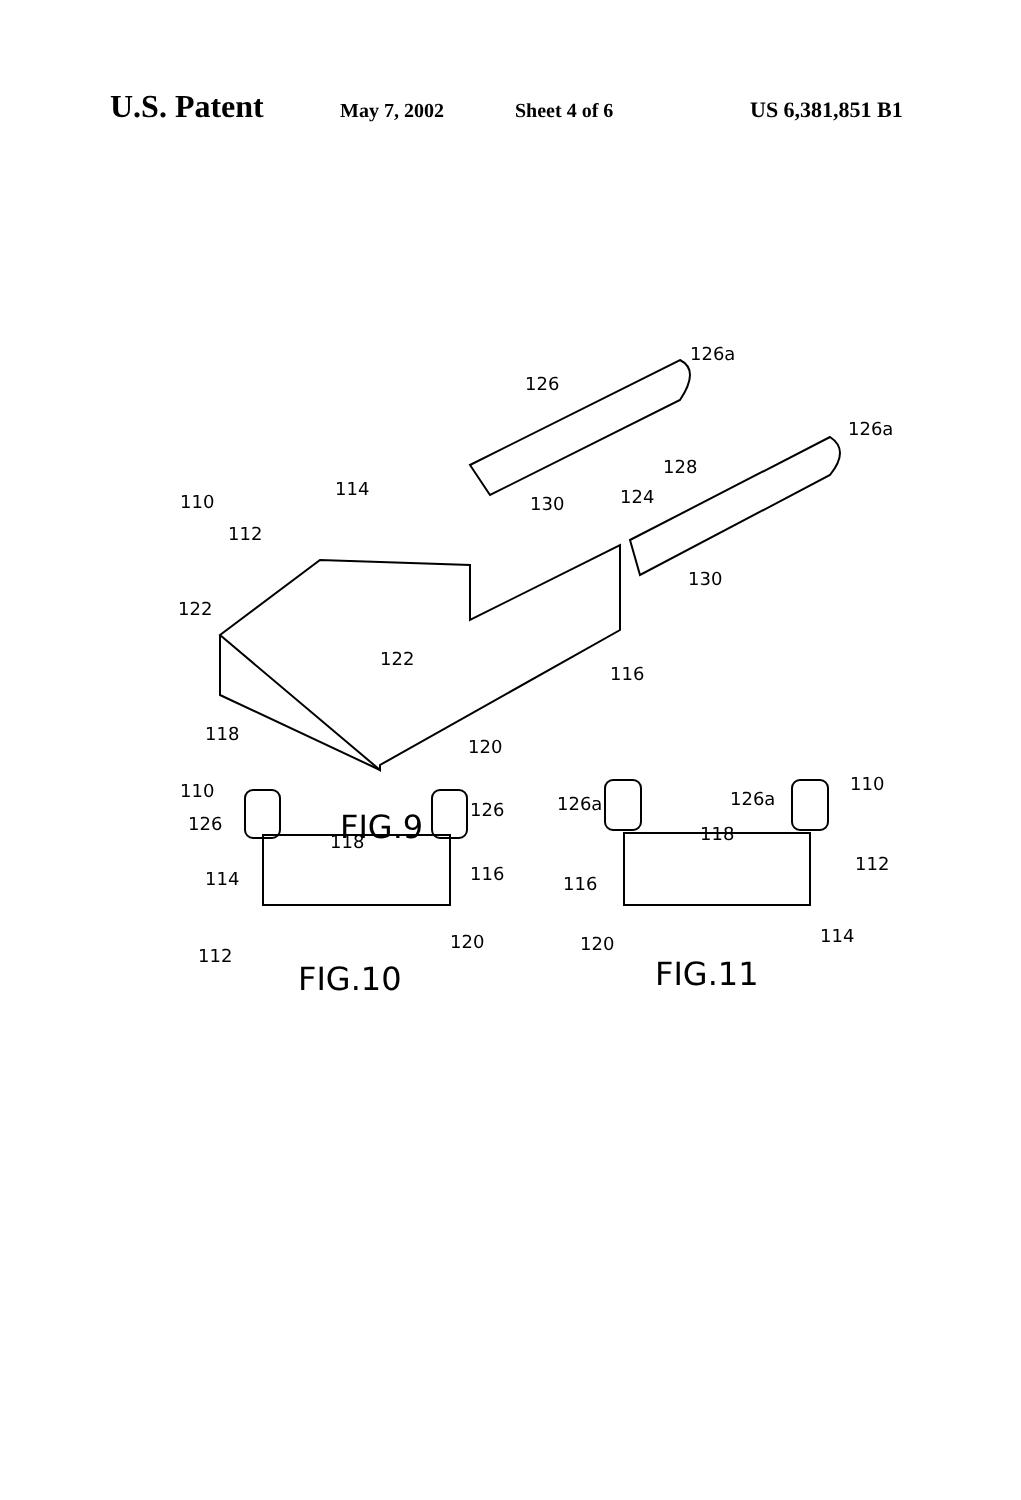U.S. Patent May 7, 2002 Sheet 4 of 6 US 6,381,851 B1
126a
126
126a
128
114
110
124
130
112
130
122
122
116
118
120
110
126
126
118
114
116
120
112
110
126a
126a
118
112
116
120
114
FIG.9
FIG.10
FIG.11